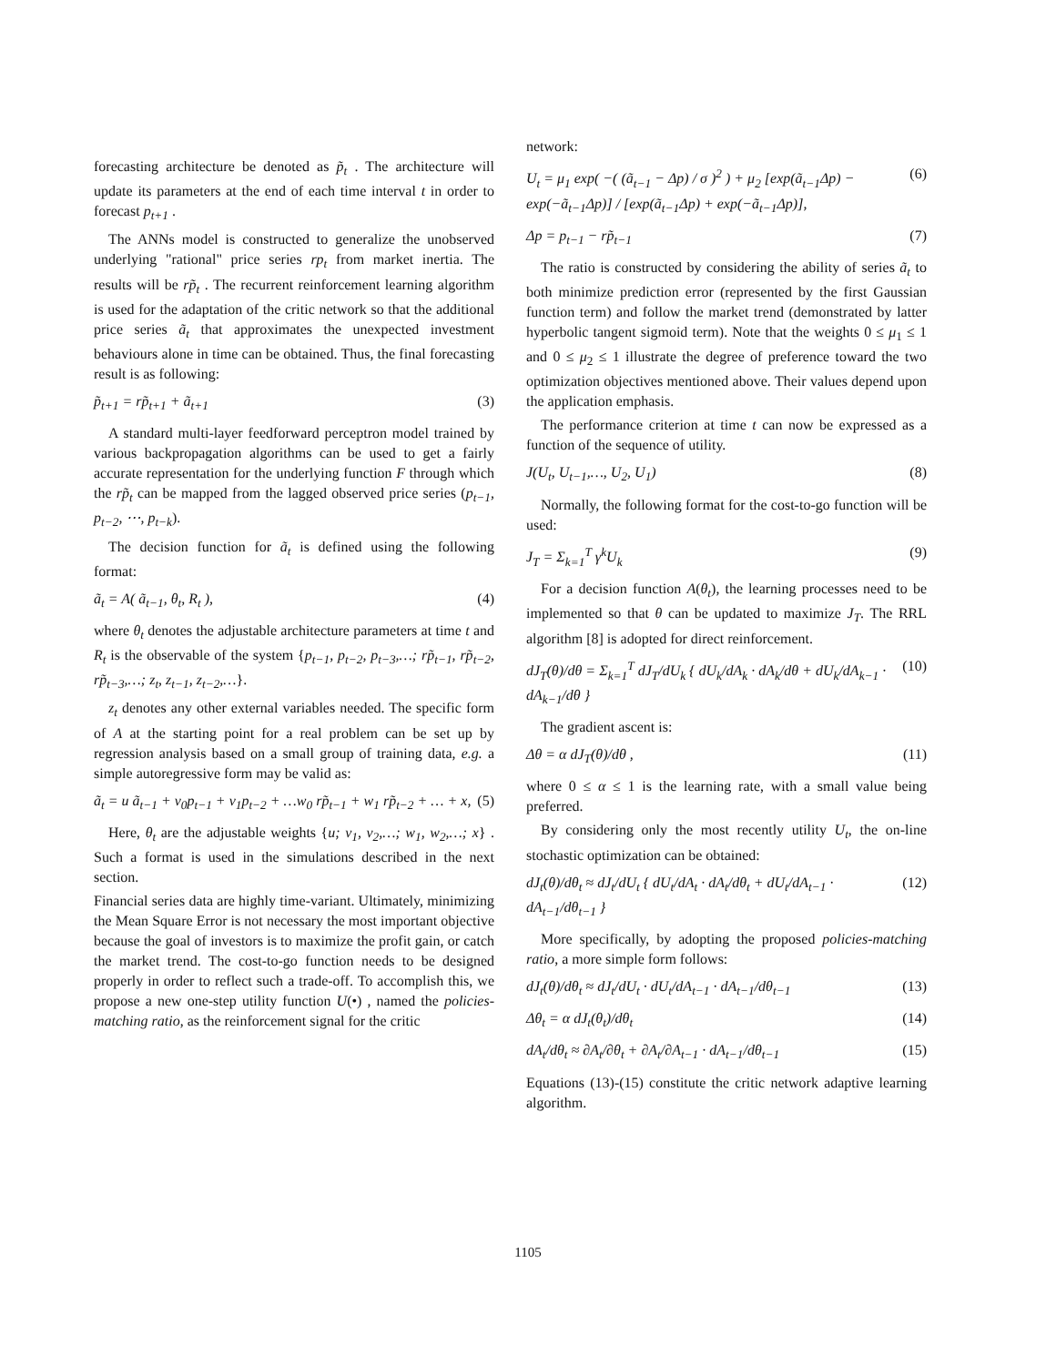forecasting architecture be denoted as p̃<sub>t</sub> . The architecture will update its parameters at the end of each time interval t in order to forecast p<sub>t+1</sub> .
The ANNs model is constructed to generalize the unobserved underlying "rational" price series rp<sub>t</sub> from market inertia. The results will be rp̃<sub>t</sub> . The recurrent reinforcement learning algorithm is used for the adaptation of the critic network so that the additional price series ã<sub>t</sub> that approximates the unexpected investment behaviours alone in time can be obtained. Thus, the final forecasting result is as following:
p̃<sub>t+1</sub> = rp̃<sub>t+1</sub> + ã<sub>t+1</sub> (3)
A standard multi-layer feedforward perceptron model trained by various backpropagation algorithms can be used to get a fairly accurate representation for the underlying function F through which the rp̃<sub>t</sub> can be mapped from the lagged observed price series (p<sub>t−1</sub>, p<sub>t−2</sub>, ⋯, p<sub>t−k</sub>).
The decision function for ã<sub>t</sub> is defined using the following format:
ã<sub>t</sub> = A( ã<sub>t−1</sub>, θ<sub>t</sub>, R<sub>t</sub> ), (4)
where θ<sub>t</sub> denotes the adjustable architecture parameters at time t and R<sub>t</sub> is the observable of the system {p<sub>t−1</sub>, p<sub>t−2</sub>, p<sub>t−3</sub>,…; rp̃<sub>t−1</sub>, rp̃<sub>t−2</sub>, rp̃<sub>t−3</sub>,…; z<sub>t</sub>, z<sub>t−1</sub>, z<sub>t−2</sub>,…}.
z<sub>t</sub> denotes any other external variables needed. The specific form of A at the starting point for a real problem can be set up by regression analysis based on a small group of training data, e.g. a simple autoregressive form may be valid as:
ã<sub>t</sub> = u ã<sub>t−1</sub> + v<sub>0</sub>p<sub>t−1</sub> + v<sub>1</sub>p<sub>t−2</sub> + …w<sub>0</sub> rp̃<sub>t−1</sub> + w<sub>1</sub> rp̃<sub>t−2</sub> + … + x, (5)
Here, θ<sub>t</sub> are the adjustable weights {u; v<sub>1</sub>, v<sub>2</sub>,…; w<sub>1</sub>, w<sub>2</sub>,…; x} . Such a format is used in the simulations described in the next section.
Financial series data are highly time-variant. Ultimately, minimizing the Mean Square Error is not necessary the most important objective because the goal of investors is to maximize the profit gain, or catch the market trend. The cost-to-go function needs to be designed properly in order to reflect such a trade-off. To accomplish this, we propose a new one-step utility function U(•) , named the policies-matching ratio, as the reinforcement signal for the critic
network:
U<sub>t</sub> = μ<sub>1</sub> exp( −( (ã<sub>t−1</sub> − Δp) / σ )<sup>2</sup> ) + μ<sub>2</sub> [exp(ã<sub>t−1</sub>Δp) − exp(−ã<sub>t−1</sub>Δp)] / [exp(ã<sub>t−1</sub>Δp) + exp(−ã<sub>t−1</sub>Δp)], (6)
Δp = p<sub>t−1</sub> − rp̃<sub>t−1</sub> (7)
The ratio is constructed by considering the ability of series ã<sub>t</sub> to both minimize prediction error (represented by the first Gaussian function term) and follow the market trend (demonstrated by latter hyperbolic tangent sigmoid term). Note that the weights 0 ≤ μ<sub>1</sub> ≤ 1 and 0 ≤ μ<sub>2</sub> ≤ 1 illustrate the degree of preference toward the two optimization objectives mentioned above. Their values depend upon the application emphasis.
The performance criterion at time t can now be expressed as a function of the sequence of utility.
J(U<sub>t</sub>, U<sub>t−1</sub>,…, U<sub>2</sub>, U<sub>1</sub>) (8)
Normally, the following format for the cost-to-go function will be used:
J<sub>T</sub> = Σ<sub>k=1</sub><sup>T</sup> γ<sup>k</sup>U<sub>k</sub> (9)
For a decision function A(θ<sub>t</sub>), the learning processes need to be implemented so that θ can be updated to maximize J<sub>T</sub>. The RRL algorithm [8] is adopted for direct reinforcement.
dJ<sub>T</sub>(θ)/dθ = Σ<sub>k=1</sub><sup>T</sup> dJ<sub>T</sub>/dU<sub>k</sub> { dU<sub>k</sub>/dA<sub>k</sub> · dA<sub>k</sub>/dθ + dU<sub>k</sub>/dA<sub>k−1</sub> · dA<sub>k−1</sub>/dθ } (10)
The gradient ascent is:
Δθ = α dJ<sub>T</sub>(θ)/dθ , (11)
where 0 ≤ α ≤ 1 is the learning rate, with a small value being preferred.
By considering only the most recently utility U<sub>t</sub>, the on-line stochastic optimization can be obtained:
dJ<sub>t</sub>(θ)/dθ<sub>t</sub> ≈ dJ<sub>t</sub>/dU<sub>t</sub> { dU<sub>t</sub>/dA<sub>t</sub> · dA<sub>t</sub>/dθ<sub>t</sub> + dU<sub>t</sub>/dA<sub>t−1</sub> · dA<sub>t−1</sub>/dθ<sub>t−1</sub> } (12)
More specifically, by adopting the proposed policies-matching ratio, a more simple form follows:
dJ<sub>t</sub>(θ)/dθ<sub>t</sub> ≈ dJ<sub>t</sub>/dU<sub>t</sub> · dU<sub>t</sub>/dA<sub>t−1</sub> · dA<sub>t−1</sub>/dθ<sub>t−1</sub> (13)
Δθ<sub>t</sub> = α dJ<sub>t</sub>(θ<sub>t</sub>)/dθ<sub>t</sub> (14)
dA<sub>t</sub>/dθ<sub>t</sub> ≈ ∂A<sub>t</sub>/∂θ<sub>t</sub> + ∂A<sub>t</sub>/∂A<sub>t−1</sub> · dA<sub>t−1</sub>/dθ<sub>t−1</sub> (15)
Equations (13)-(15) constitute the critic network adaptive learning algorithm.
1105